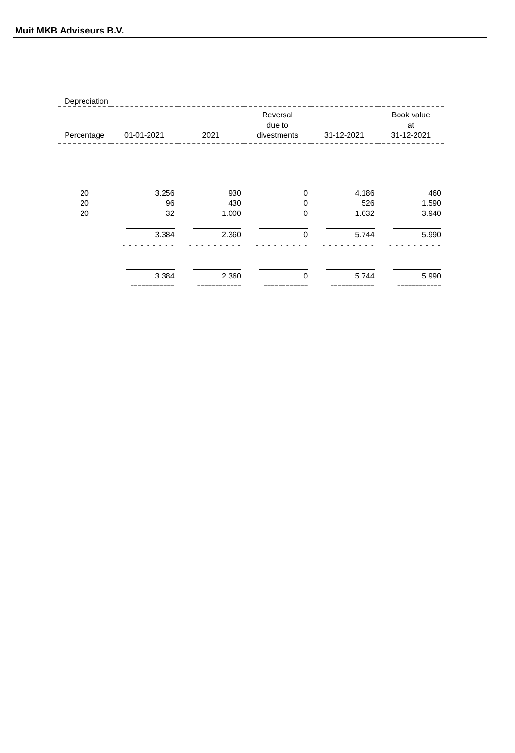Muit MKB Adviseurs B.V.
Depreciation
| Percentage | 01-01-2021 | 2021 | Reversal due to divestments | 31-12-2021 | Book value at 31-12-2021 |
| --- | --- | --- | --- | --- | --- |
| 20 | 3.256 | 930 | 0 | 4.186 | 460 |
| 20 | 96 | 430 | 0 | 526 | 1.590 |
| 20 | 32 | 1.000 | 0 | 1.032 | 3.940 |
| | 3.384 | 2.360 | 0 | 5.744 | 5.990 |
| | - - - - - - - - - | - - - - - - - - - | - - - - - - - - - | - - - - - - - - - | - - - - - - - - - |
| | 3.384 | 2.360 | 0 | 5.744 | 5.990 |
| | ============ | ============ | ============ | ============ | ============ |